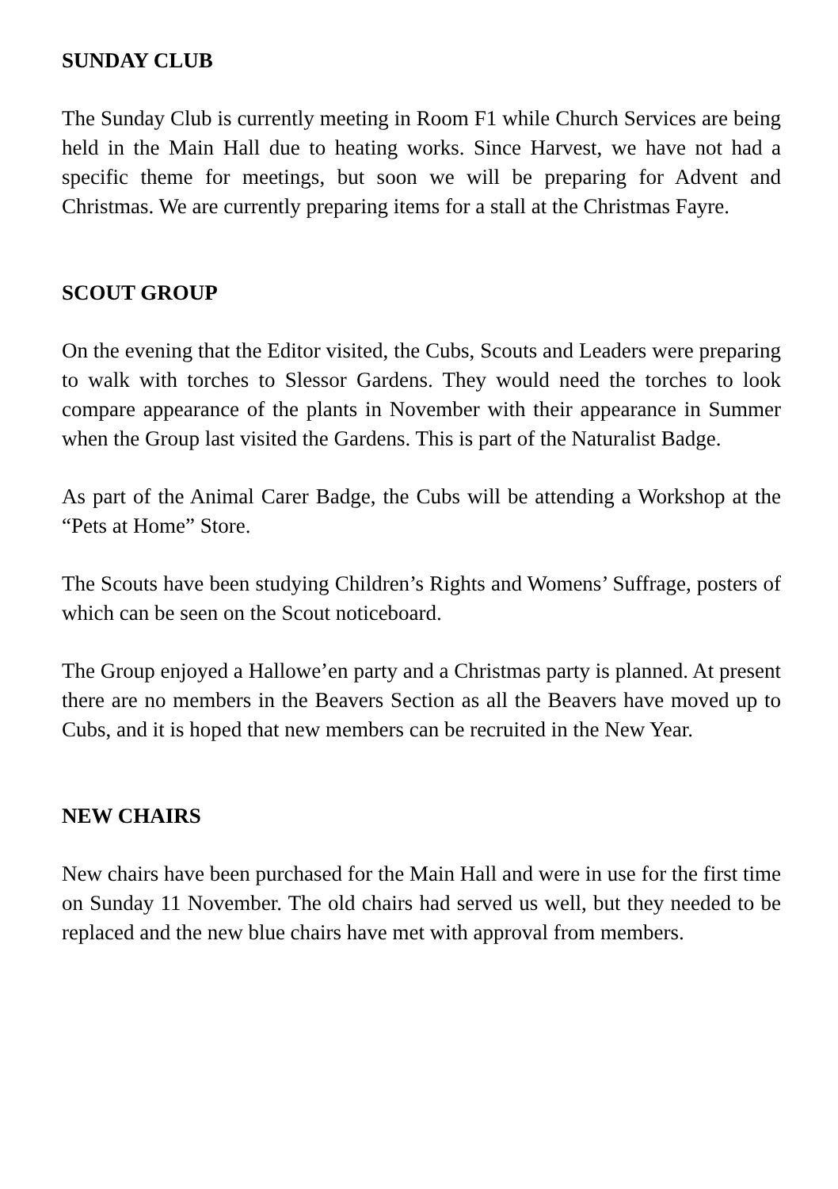SUNDAY CLUB
The Sunday Club is currently meeting in Room F1 while Church Services are being held in the Main Hall due to heating works. Since Harvest, we have not had a specific theme for meetings, but soon we will be preparing for Advent and Christmas. We are currently preparing items for a stall at the Christmas Fayre.
SCOUT GROUP
On the evening that the Editor visited, the Cubs, Scouts and Leaders were preparing to walk with torches to Slessor Gardens. They would need the torches to look compare appearance of the plants in November with their appearance in Summer when the Group last visited the Gardens. This is part of the Naturalist Badge.
As part of the Animal Carer Badge, the Cubs will be attending a Workshop at the “Pets at Home” Store.
The Scouts have been studying Children’s Rights and Womens’ Suffrage, posters of which can be seen on the Scout noticeboard.
The Group enjoyed a Hallowe’en party and a Christmas party is planned. At present there are no members in the Beavers Section as all the Beavers have moved up to Cubs, and it is hoped that new members can be recruited in the New Year.
NEW CHAIRS
New chairs have been purchased for the Main Hall and were in use for the first time on Sunday 11 November. The old chairs had served us well, but they needed to be replaced and the new blue chairs have met with approval from members.